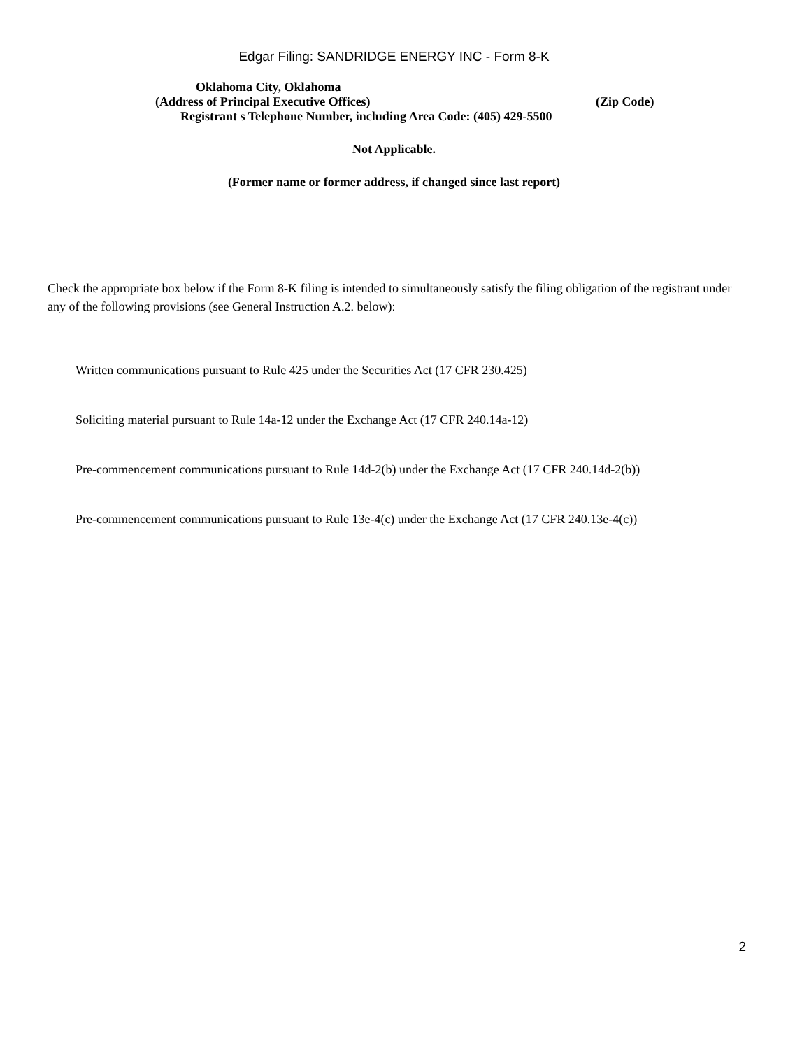Edgar Filing: SANDRIDGE ENERGY INC - Form 8-K
Oklahoma City, Oklahoma
(Address of Principal Executive Offices) (Zip Code)
Registrant s Telephone Number, including Area Code: (405) 429-5500
Not Applicable.
(Former name or former address, if changed since last report)
Check the appropriate box below if the Form 8-K filing is intended to simultaneously satisfy the filing obligation of the registrant under any of the following provisions (see General Instruction A.2. below):
Written communications pursuant to Rule 425 under the Securities Act (17 CFR 230.425)
Soliciting material pursuant to Rule 14a-12 under the Exchange Act (17 CFR 240.14a-12)
Pre-commencement communications pursuant to Rule 14d-2(b) under the Exchange Act (17 CFR 240.14d-2(b))
Pre-commencement communications pursuant to Rule 13e-4(c) under the Exchange Act (17 CFR 240.13e-4(c))
2